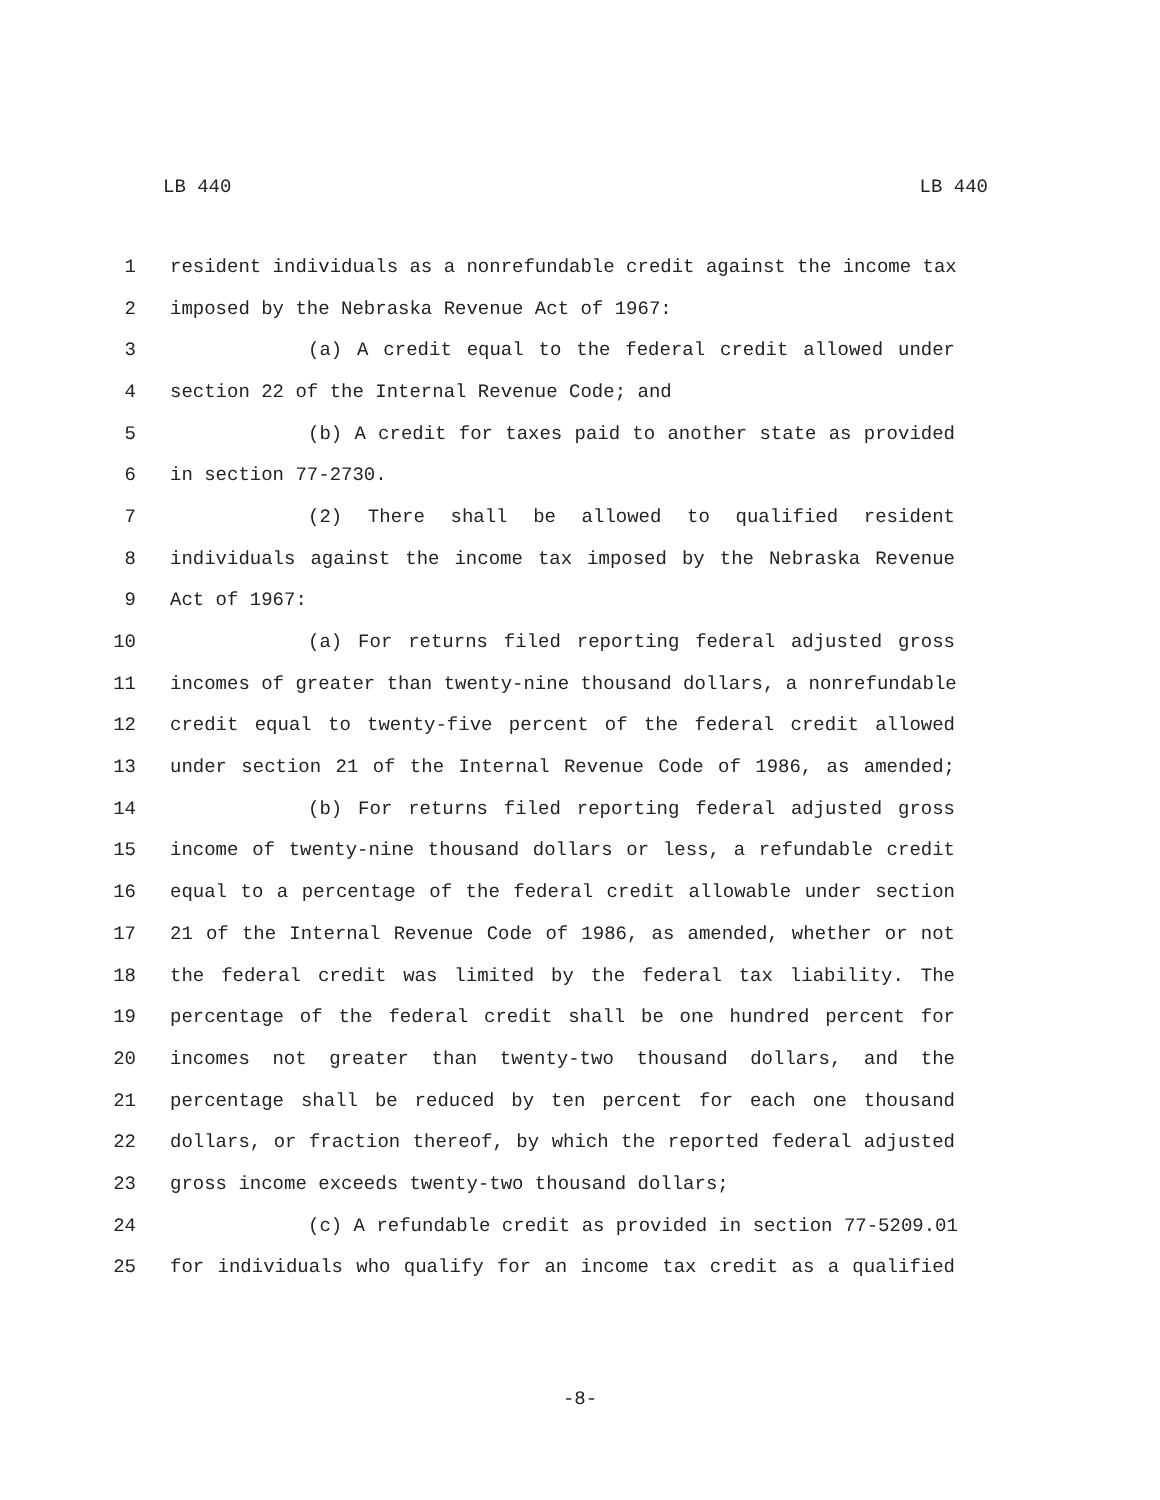LB 440 LB 440
1 resident individuals as a nonrefundable credit against the income tax
2 imposed by the Nebraska Revenue Act of 1967:
3 (a) A credit equal to the federal credit allowed under
4 section 22 of the Internal Revenue Code; and
5 (b) A credit for taxes paid to another state as provided
6 in section 77-2730.
7 (2) There shall be allowed to qualified resident
8 individuals against the income tax imposed by the Nebraska Revenue
9 Act of 1967:
10 (a) For returns filed reporting federal adjusted gross
11 incomes of greater than twenty-nine thousand dollars, a nonrefundable
12 credit equal to twenty-five percent of the federal credit allowed
13 under section 21 of the Internal Revenue Code of 1986, as amended;
14 (b) For returns filed reporting federal adjusted gross
15 income of twenty-nine thousand dollars or less, a refundable credit
16 equal to a percentage of the federal credit allowable under section
17 21 of the Internal Revenue Code of 1986, as amended, whether or not
18 the federal credit was limited by the federal tax liability. The
19 percentage of the federal credit shall be one hundred percent for
20 incomes not greater than twenty-two thousand dollars, and the
21 percentage shall be reduced by ten percent for each one thousand
22 dollars, or fraction thereof, by which the reported federal adjusted
23 gross income exceeds twenty-two thousand dollars;
24 (c) A refundable credit as provided in section 77-5209.01
25 for individuals who qualify for an income tax credit as a qualified
-8-